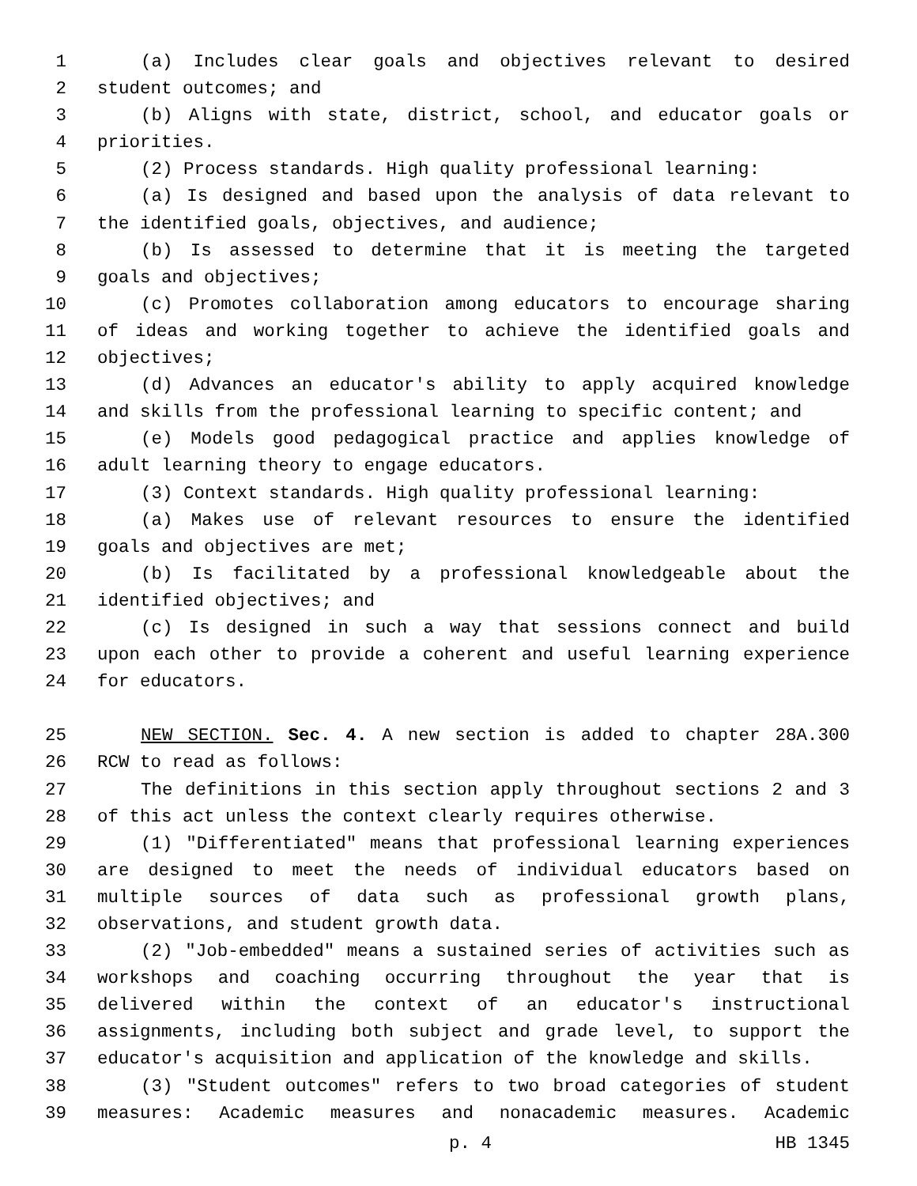1 (a) Includes clear goals and objectives relevant to desired
2 student outcomes; and
3 (b) Aligns with state, district, school, and educator goals or
4 priorities.
5 (2) Process standards. High quality professional learning:
6 (a) Is designed and based upon the analysis of data relevant to
7 the identified goals, objectives, and audience;
8 (b) Is assessed to determine that it is meeting the targeted
9 goals and objectives;
10 (c) Promotes collaboration among educators to encourage sharing
11 of ideas and working together to achieve the identified goals and
12 objectives;
13 (d) Advances an educator's ability to apply acquired knowledge
14 and skills from the professional learning to specific content; and
15 (e) Models good pedagogical practice and applies knowledge of
16 adult learning theory to engage educators.
17 (3) Context standards. High quality professional learning:
18 (a) Makes use of relevant resources to ensure the identified
19 goals and objectives are met;
20 (b) Is facilitated by a professional knowledgeable about the
21 identified objectives; and
22 (c) Is designed in such a way that sessions connect and build
23 upon each other to provide a coherent and useful learning experience
24 for educators.
25 NEW SECTION. Sec. 4. A new section is added to chapter 28A.300
26 RCW to read as follows:
27 The definitions in this section apply throughout sections 2 and 3
28 of this act unless the context clearly requires otherwise.
29 (1) "Differentiated" means that professional learning experiences
30 are designed to meet the needs of individual educators based on
31 multiple sources of data such as professional growth plans,
32 observations, and student growth data.
33 (2) "Job-embedded" means a sustained series of activities such as
34 workshops and coaching occurring throughout the year that is
35 delivered within the context of an educator's instructional
36 assignments, including both subject and grade level, to support the
37 educator's acquisition and application of the knowledge and skills.
38 (3) "Student outcomes" refers to two broad categories of student
39 measures: Academic measures and nonacademic measures. Academic
p. 4 HB 1345